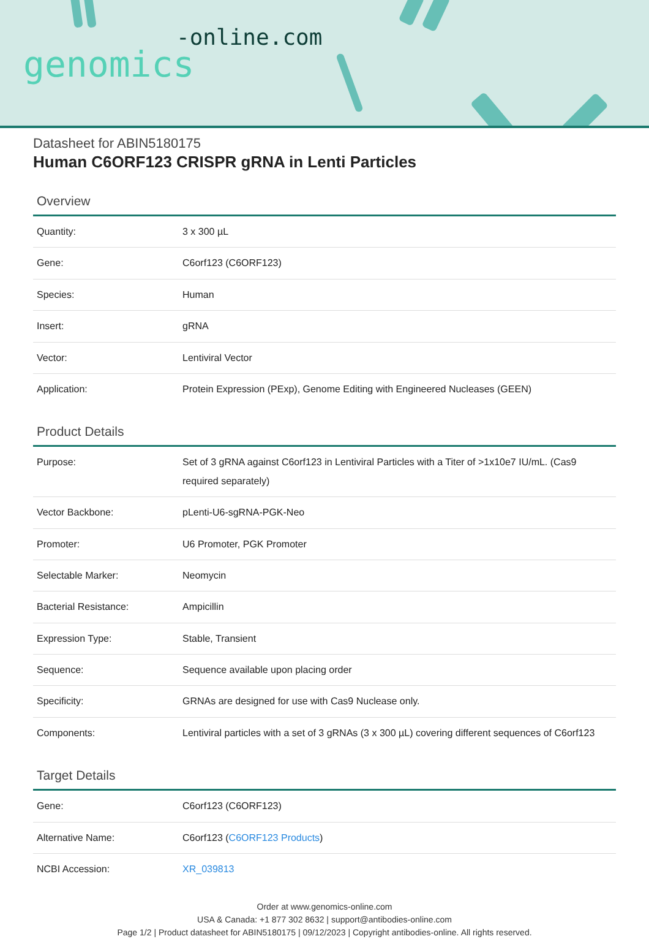-online.com
genomics
Datasheet for ABIN5180175
Human C6ORF123 CRISPR gRNA in Lenti Particles
Overview
| Quantity: | 3 x 300 µL |
| Gene: | C6orf123 (C6ORF123) |
| Species: | Human |
| Insert: | gRNA |
| Vector: | Lentiviral Vector |
| Application: | Protein Expression (PExp), Genome Editing with Engineered Nucleases (GEEN) |
Product Details
| Purpose: | Set of 3 gRNA against C6orf123 in Lentiviral Particles with a Titer of >1x10e7 IU/mL. (Cas9 required separately) |
| Vector Backbone: | pLenti-U6-sgRNA-PGK-Neo |
| Promoter: | U6 Promoter, PGK Promoter |
| Selectable Marker: | Neomycin |
| Bacterial Resistance: | Ampicillin |
| Expression Type: | Stable, Transient |
| Sequence: | Sequence available upon placing order |
| Specificity: | GRNAs are designed for use with Cas9 Nuclease only. |
| Components: | Lentiviral particles with a set of 3 gRNAs (3 x 300 µL) covering different sequences of C6orf123 |
Target Details
| Gene: | C6orf123 (C6ORF123) |
| Alternative Name: | C6orf123 ( C6ORF123 Products ) |
| NCBI Accession: | XR_039813 |
Order at www.genomics-online.com
USA & Canada: +1 877 302 8632 | support@antibodies-online.com
Page 1/2 | Product datasheet for ABIN5180175 | 09/12/2023 | Copyright antibodies-online. All rights reserved.